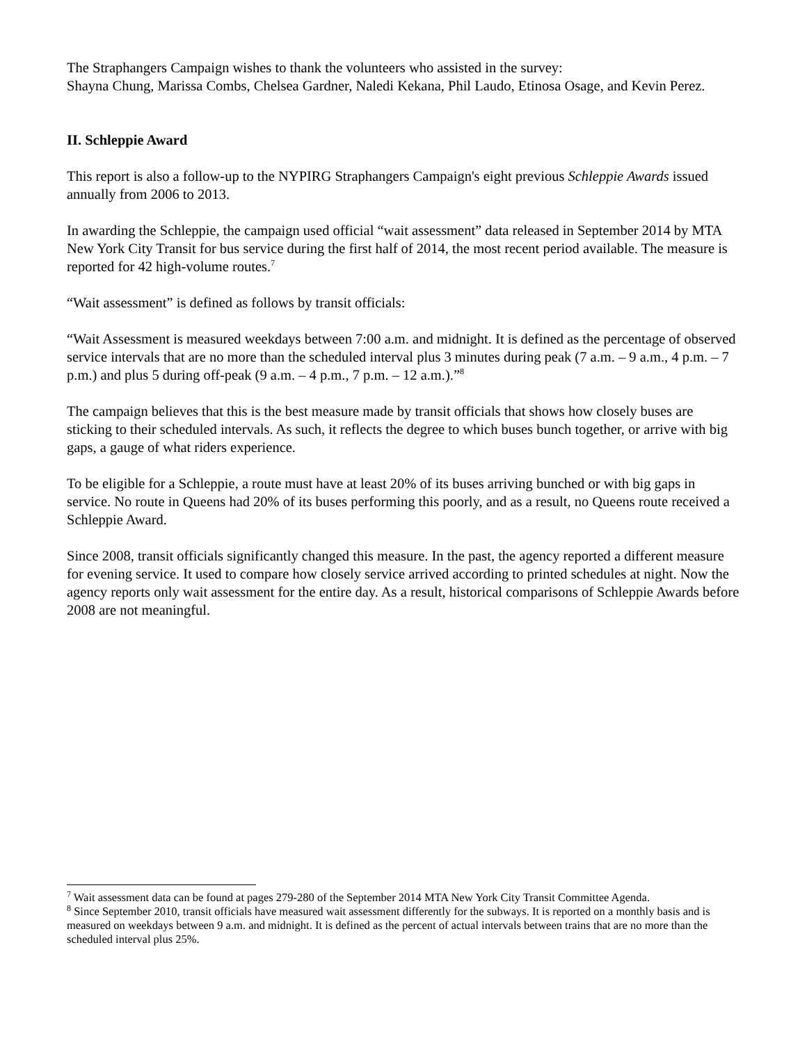The Straphangers Campaign wishes to thank the volunteers who assisted in the survey:
Shayna Chung, Marissa Combs, Chelsea Gardner, Naledi Kekana, Phil Laudo, Etinosa Osage, and Kevin Perez.
II. Schleppie Award
This report is also a follow-up to the NYPIRG Straphangers Campaign's eight previous Schleppie Awards issued annually from 2006 to 2013.
In awarding the Schleppie, the campaign used official “wait assessment” data released in September 2014 by MTA New York City Transit for bus service during the first half of 2014, the most recent period available. The measure is reported for 42 high-volume routes.<sup>7</sup>
“Wait assessment” is defined as follows by transit officials:
“Wait Assessment is measured weekdays between 7:00 a.m. and midnight. It is defined as the percentage of observed service intervals that are no more than the scheduled interval plus 3 minutes during peak (7 a.m. – 9 a.m., 4 p.m. – 7 p.m.) and plus 5 during off-peak (9 a.m. – 4 p.m., 7 p.m. – 12 a.m.).”<sup>8</sup>
The campaign believes that this is the best measure made by transit officials that shows how closely buses are sticking to their scheduled intervals. As such, it reflects the degree to which buses bunch together, or arrive with big gaps, a gauge of what riders experience.
To be eligible for a Schleppie, a route must have at least 20% of its buses arriving bunched or with big gaps in service. No route in Queens had 20% of its buses performing this poorly, and as a result, no Queens route received a Schleppie Award.
Since 2008, transit officials significantly changed this measure. In the past, the agency reported a different measure for evening service. It used to compare how closely service arrived according to printed schedules at night. Now the agency reports only wait assessment for the entire day. As a result, historical comparisons of Schleppie Awards before 2008 are not meaningful.
<sup>7</sup> Wait assessment data can be found at pages 279-280 of the September 2014 MTA New York City Transit Committee Agenda.
<sup>8</sup> Since September 2010, transit officials have measured wait assessment differently for the subways. It is reported on a monthly basis and is measured on weekdays between 9 a.m. and midnight. It is defined as the percent of actual intervals between trains that are no more than the scheduled interval plus 25%.